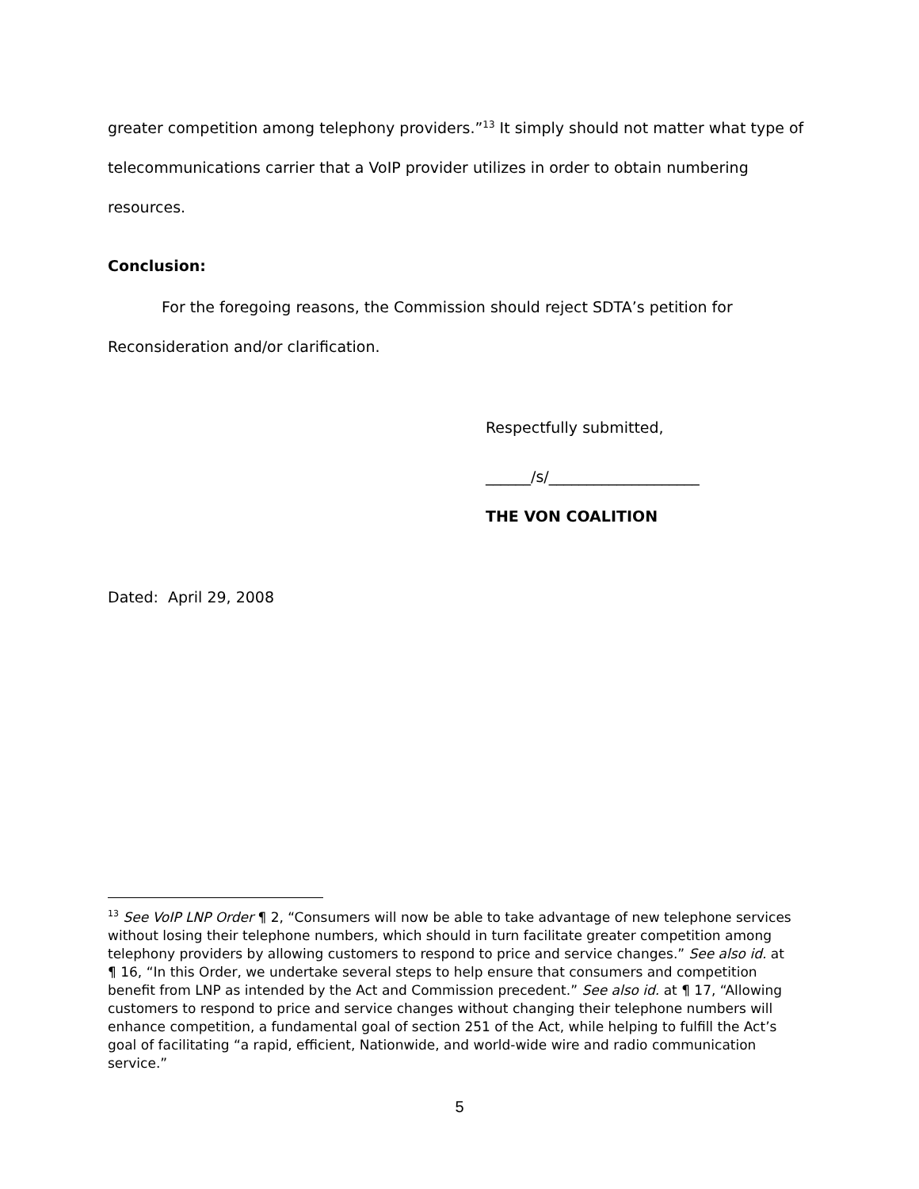greater competition among telephony providers.”<sup>13</sup> It simply should not matter what type of telecommunications carrier that a VoIP provider utilizes in order to obtain numbering resources.
Conclusion:
For the foregoing reasons, the Commission should reject SDTA’s petition for Reconsideration and/or clarification.
Respectfully submitted,
______/s/____________________
THE VON COALITION
Dated: April 29, 2008
<sup>13</sup> See VoIP LNP Order ¶ 2, “Consumers will now be able to take advantage of new telephone services without losing their telephone numbers, which should in turn facilitate greater competition among telephony providers by allowing customers to respond to price and service changes.” See also id. at ¶ 16, “In this Order, we undertake several steps to help ensure that consumers and competition benefit from LNP as intended by the Act and Commission precedent.” See also id. at ¶ 17, “Allowing customers to respond to price and service changes without changing their telephone numbers will enhance competition, a fundamental goal of section 251 of the Act, while helping to fulfill the Act’s goal of facilitating “a rapid, efficient, Nationwide, and world-wide wire and radio communication service.”
5